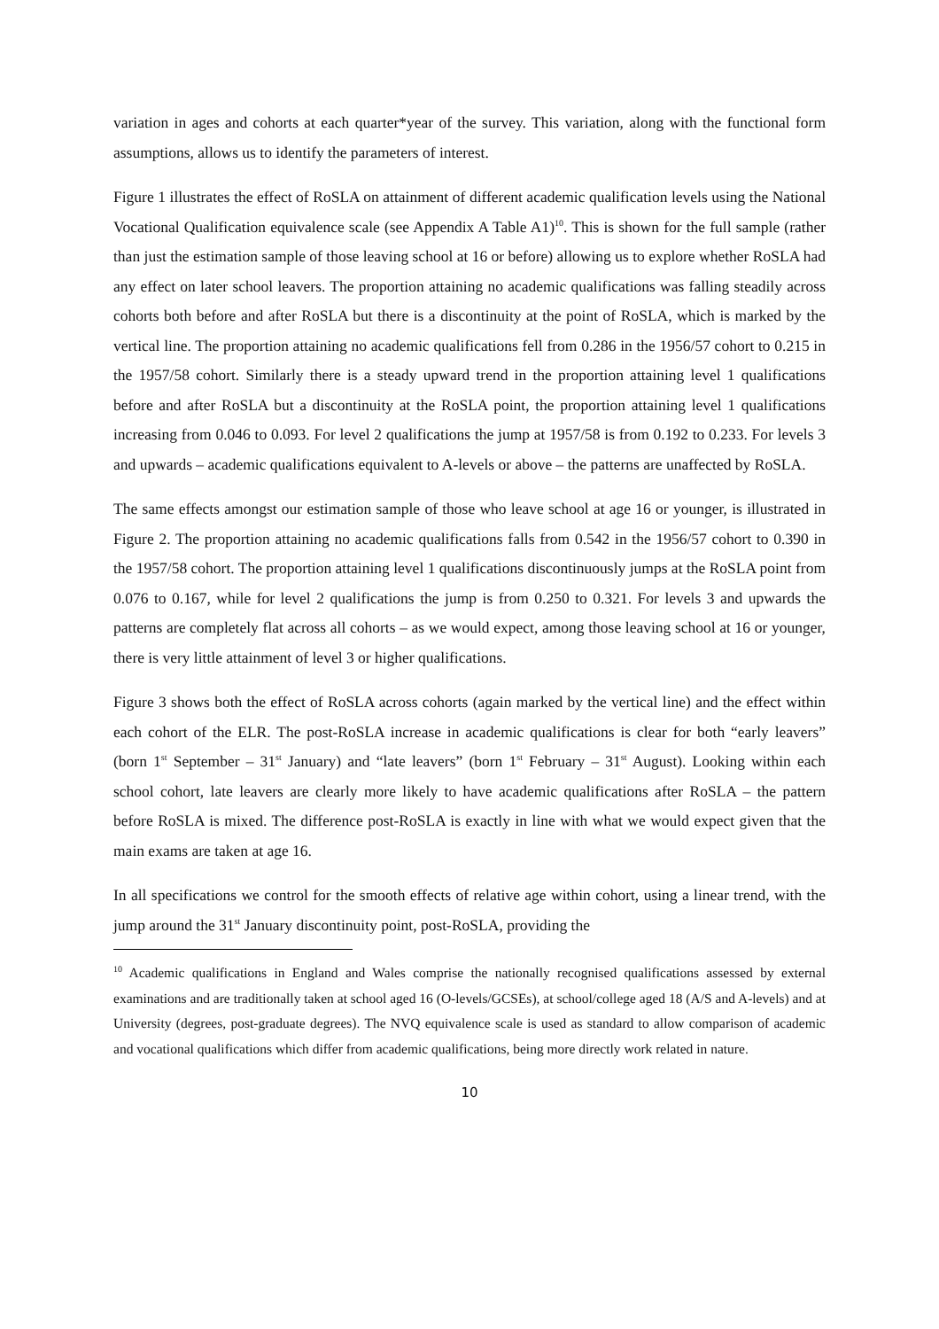variation in ages and cohorts at each quarter*year of the survey. This variation, along with the functional form assumptions, allows us to identify the parameters of interest.
Figure 1 illustrates the effect of RoSLA on attainment of different academic qualification levels using the National Vocational Qualification equivalence scale (see Appendix A Table A1)<sup>10</sup>. This is shown for the full sample (rather than just the estimation sample of those leaving school at 16 or before) allowing us to explore whether RoSLA had any effect on later school leavers. The proportion attaining no academic qualifications was falling steadily across cohorts both before and after RoSLA but there is a discontinuity at the point of RoSLA, which is marked by the vertical line. The proportion attaining no academic qualifications fell from 0.286 in the 1956/57 cohort to 0.215 in the 1957/58 cohort. Similarly there is a steady upward trend in the proportion attaining level 1 qualifications before and after RoSLA but a discontinuity at the RoSLA point, the proportion attaining level 1 qualifications increasing from 0.046 to 0.093. For level 2 qualifications the jump at 1957/58 is from 0.192 to 0.233. For levels 3 and upwards – academic qualifications equivalent to A-levels or above – the patterns are unaffected by RoSLA.
The same effects amongst our estimation sample of those who leave school at age 16 or younger, is illustrated in Figure 2. The proportion attaining no academic qualifications falls from 0.542 in the 1956/57 cohort to 0.390 in the 1957/58 cohort. The proportion attaining level 1 qualifications discontinuously jumps at the RoSLA point from 0.076 to 0.167, while for level 2 qualifications the jump is from 0.250 to 0.321. For levels 3 and upwards the patterns are completely flat across all cohorts – as we would expect, among those leaving school at 16 or younger, there is very little attainment of level 3 or higher qualifications.
Figure 3 shows both the effect of RoSLA across cohorts (again marked by the vertical line) and the effect within each cohort of the ELR. The post-RoSLA increase in academic qualifications is clear for both “early leavers” (born 1<sup>st</sup> September – 31<sup>st</sup> January) and “late leavers” (born 1<sup>st</sup> February – 31<sup>st</sup> August). Looking within each school cohort, late leavers are clearly more likely to have academic qualifications after RoSLA – the pattern before RoSLA is mixed. The difference post-RoSLA is exactly in line with what we would expect given that the main exams are taken at age 16.
In all specifications we control for the smooth effects of relative age within cohort, using a linear trend, with the jump around the 31<sup>st</sup> January discontinuity point, post-RoSLA, providing the
<sup>10</sup> Academic qualifications in England and Wales comprise the nationally recognised qualifications assessed by external examinations and are traditionally taken at school aged 16 (O-levels/GCSEs), at school/college aged 18 (A/S and A-levels) and at University (degrees, post-graduate degrees). The NVQ equivalence scale is used as standard to allow comparison of academic and vocational qualifications which differ from academic qualifications, being more directly work related in nature.
10